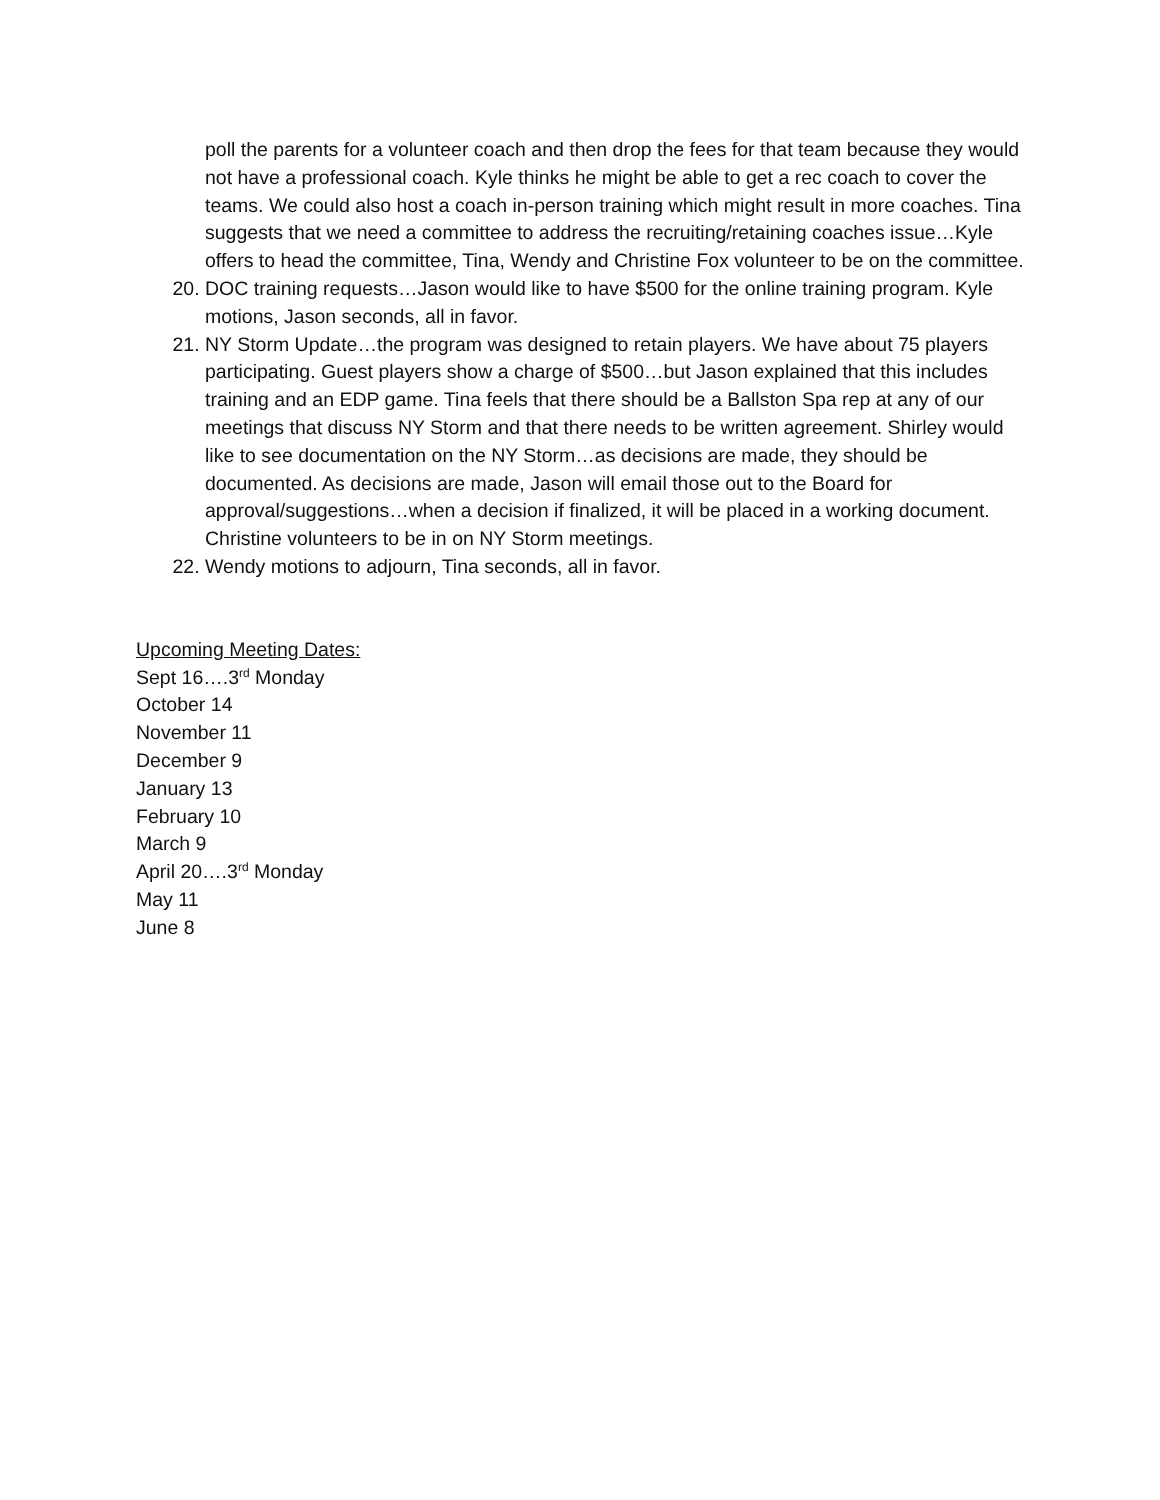poll the parents for a volunteer coach and then drop the fees for that team because they would not have a professional coach. Kyle thinks he might be able to get a rec coach to cover the teams. We could also host a coach in-person training which might result in more coaches. Tina suggests that we need a committee to address the recruiting/retaining coaches issue…Kyle offers to head the committee, Tina, Wendy and Christine Fox volunteer to be on the committee.
20. DOC training requests…Jason would like to have $500 for the online training program. Kyle motions, Jason seconds, all in favor.
21. NY Storm Update…the program was designed to retain players. We have about 75 players participating. Guest players show a charge of $500…but Jason explained that this includes training and an EDP game. Tina feels that there should be a Ballston Spa rep at any of our meetings that discuss NY Storm and that there needs to be written agreement. Shirley would like to see documentation on the NY Storm…as decisions are made, they should be documented. As decisions are made, Jason will email those out to the Board for approval/suggestions…when a decision if finalized, it will be placed in a working document. Christine volunteers to be in on NY Storm meetings.
22. Wendy motions to adjourn, Tina seconds, all in favor.
Upcoming Meeting Dates:
Sept 16….3<sup>rd</sup> Monday
October 14
November 11
December 9
January 13
February 10
March 9
April 20….3<sup>rd</sup> Monday
May 11
June 8